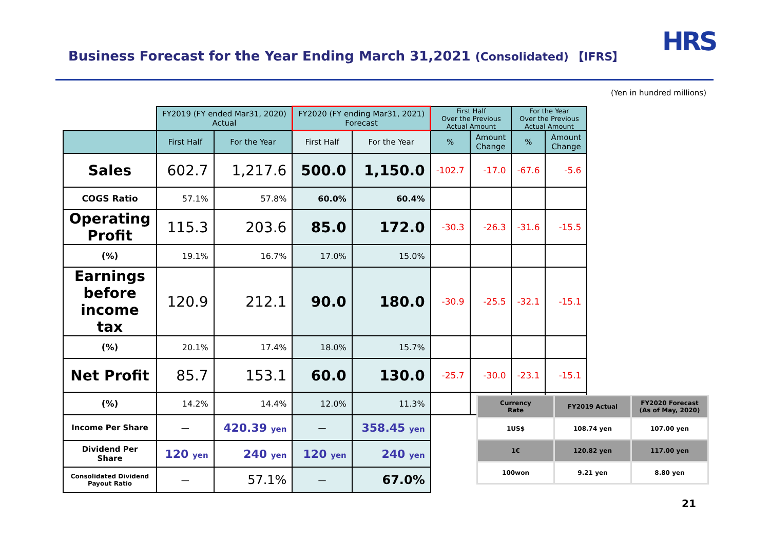HRS
Business Forecast for the Year Ending March 31,2021 (Consolidated) 【IFRS】
(Yen in hundred millions)
| | FY2019 (FY ended Mar31, 2020) Actual | | FY2020 (FY ending Mar31, 2021) Forecast | | First Half Over the Previous Actual Amount | | For the Year Over the Previous Actual Amount | |
| --- | --- | --- | --- | --- | --- | --- | --- | --- |
| | First Half | For the Year | First Half | For the Year | % | Amount Change | % | Amount Change |
| Sales | 602.7 | 1,217.6 | 500.0 | 1,150.0 | -102.7 | -17.0 | -67.6 | -5.6 |
| COGS Ratio | 57.1% | 57.8% | 60.0% | 60.4% | | | | |
| Operating Profit | 115.3 | 203.6 | 85.0 | 172.0 | -30.3 | -26.3 | -31.6 | -15.5 |
| (%) | 19.1% | 16.7% | 17.0% | 15.0% | | | | |
| Earnings before income tax | 120.9 | 212.1 | 90.0 | 180.0 | -30.9 | -25.5 | -32.1 | -15.1 |
| (%) | 20.1% | 17.4% | 18.0% | 15.7% | | | | |
| Net Profit | 85.7 | 153.1 | 60.0 | 130.0 | -25.7 | -30.0 | -23.1 | -15.1 |
| (%) | 14.2% | 14.4% | 12.0% | 11.3% | | | | |
| Income Per Share | — | 420.39 yen | — | 358.45 yen | | | | |
| Dividend Per Share | 120 yen | 240 yen | 120 yen | 240 yen | | | | |
| Consolidated Dividend Payout Ratio | — | 57.1% | — | 67.0% | | | | |
| Currency Rate | FY2019 Actual | FY2020 Forecast (As of May, 2020) |
| 1US$ | 108.74 yen | 107.00 yen |
| 1€ | 120.82 yen | 117.00 yen |
| 100won | 9.21 yen | 8.80 yen |
21